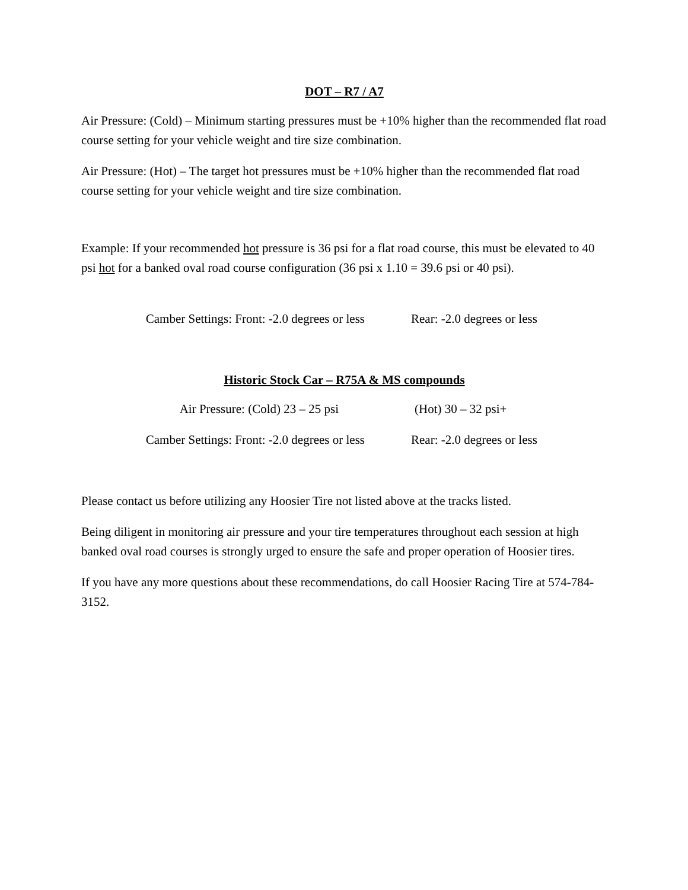DOT – R7 / A7
Air Pressure: (Cold) – Minimum starting pressures must be +10% higher than the recommended flat road course setting for your vehicle weight and tire size combination.
Air Pressure: (Hot) – The target hot pressures must be +10% higher than the recommended flat road course setting for your vehicle weight and tire size combination.
Example: If your recommended hot pressure is 36 psi for a flat road course, this must be elevated to 40 psi hot for a banked oval road course configuration (36 psi x 1.10 = 39.6 psi or 40 psi).
Camber Settings: Front: -2.0 degrees or less Rear: -2.0 degrees or less
Historic Stock Car – R75A & MS compounds
Air Pressure: (Cold) 23 – 25 psi (Hot) 30 – 32 psi+
Camber Settings: Front: -2.0 degrees or less Rear: -2.0 degrees or less
Please contact us before utilizing any Hoosier Tire not listed above at the tracks listed.
Being diligent in monitoring air pressure and your tire temperatures throughout each session at high banked oval road courses is strongly urged to ensure the safe and proper operation of Hoosier tires.
If you have any more questions about these recommendations, do call Hoosier Racing Tire at 574-784-3152.